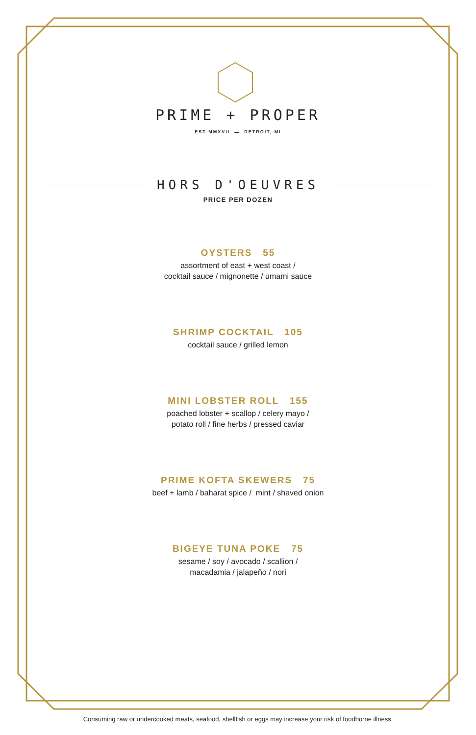PRIME + PROPER
EST MMXVII ▬ DETROIT, MI
HORS D'OEUVRES
PRICE PER DOZEN
OYSTERS 55
assortment of east + west coast /
cocktail sauce / mignonette / umami sauce
SHRIMP COCKTAIL 105
cocktail sauce / grilled lemon
MINI LOBSTER ROLL 155
poached lobster + scallop / celery mayo /
potato roll / fine herbs / pressed caviar
PRIME KOFTA SKEWERS 75
beef + lamb / baharat spice / mint / shaved onion
BIGEYE TUNA POKE 75
sesame / soy / avocado / scallion /
macadamia / jalapeño / nori
Consuming raw or undercooked meats, seafood, shellfish or eggs may increase your risk of foodborne illness.